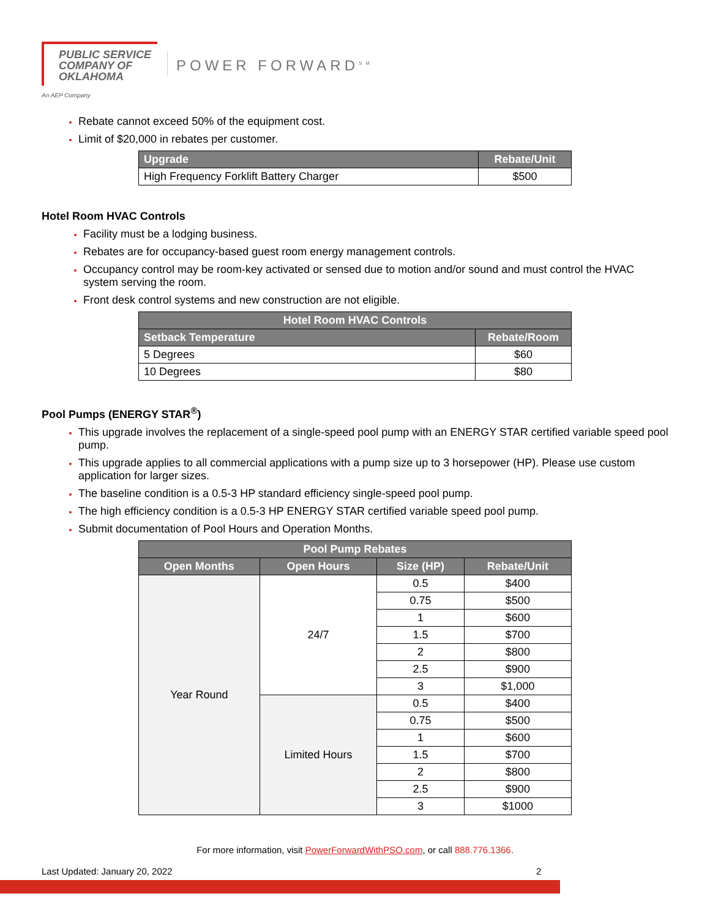PUBLIC SERVICE
COMPANY OF
OKLAHOMA
POWER FORWARD<sup>SM</sup>
An AEP Company
Rebate cannot exceed 50% of the equipment cost.
Limit of $20,000 in rebates per customer.
| Upgrade | Rebate/Unit |
| --- | --- |
| High Frequency Forklift Battery Charger | $500 |
Hotel Room HVAC Controls
Facility must be a lodging business.
Rebates are for occupancy-based guest room energy management controls.
Occupancy control may be room-key activated or sensed due to motion and/or sound and must control the HVAC system serving the room.
Front desk control systems and new construction are not eligible.
| Hotel Room HVAC Controls | |
| --- | --- |
| Setback Temperature | Rebate/Room |
| 5 Degrees | $60 |
| 10 Degrees | $80 |
Pool Pumps (ENERGY STAR<sup>®</sup>)
This upgrade involves the replacement of a single-speed pool pump with an ENERGY STAR certified variable speed pool pump.
This upgrade applies to all commercial applications with a pump size up to 3 horsepower (HP). Please use custom application for larger sizes.
The baseline condition is a 0.5-3 HP standard efficiency single-speed pool pump.
The high efficiency condition is a 0.5-3 HP ENERGY STAR certified variable speed pool pump.
Submit documentation of Pool Hours and Operation Months.
| Pool Pump Rebates | | | |
| --- | --- | --- | --- |
| Open Months | Open Hours | Size (HP) | Rebate/Unit |
| Year Round | 24/7 | 0.5 | $400 |
| | | 0.75 | $500 |
| | | 1 | $600 |
| | | 1.5 | $700 |
| | | 2 | $800 |
| | | 2.5 | $900 |
| | | 3 | $1,000 |
| | Limited Hours | 0.5 | $400 |
| | | 0.75 | $500 |
| | | 1 | $600 |
| | | 1.5 | $700 |
| | | 2 | $800 |
| | | 2.5 | $900 |
| | | 3 | $1000 |
For more information, visit PowerForwardWithPSO.com, or call 888.776.1366.
Last Updated: January 20, 2022 2